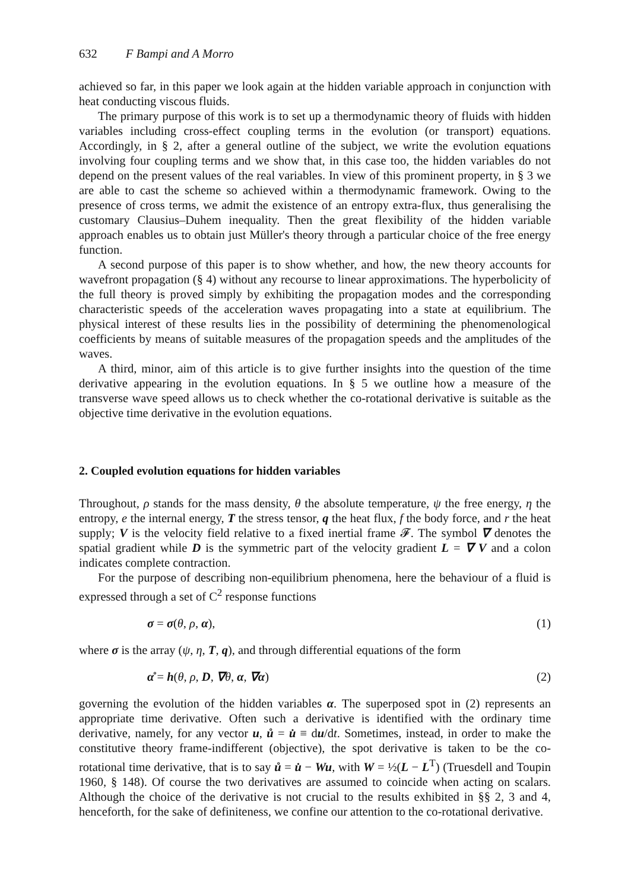632 F Bampi and A Morro
achieved so far, in this paper we look again at the hidden variable approach in conjunction with heat conducting viscous fluids.
The primary purpose of this work is to set up a thermodynamic theory of fluids with hidden variables including cross-effect coupling terms in the evolution (or transport) equations. Accordingly, in § 2, after a general outline of the subject, we write the evolution equations involving four coupling terms and we show that, in this case too, the hidden variables do not depend on the present values of the real variables. In view of this prominent property, in § 3 we are able to cast the scheme so achieved within a thermodynamic framework. Owing to the presence of cross terms, we admit the existence of an entropy extra-flux, thus generalising the customary Clausius–Duhem inequality. Then the great flexibility of the hidden variable approach enables us to obtain just Müller's theory through a particular choice of the free energy function.
A second purpose of this paper is to show whether, and how, the new theory accounts for wavefront propagation (§ 4) without any recourse to linear approximations. The hyperbolicity of the full theory is proved simply by exhibiting the propagation modes and the corresponding characteristic speeds of the acceleration waves propagating into a state at equilibrium. The physical interest of these results lies in the possibility of determining the phenomenological coefficients by means of suitable measures of the propagation speeds and the amplitudes of the waves.
A third, minor, aim of this article is to give further insights into the question of the time derivative appearing in the evolution equations. In § 5 we outline how a measure of the transverse wave speed allows us to check whether the co-rotational derivative is suitable as the objective time derivative in the evolution equations.
2. Coupled evolution equations for hidden variables
Throughout, ρ stands for the mass density, θ the absolute temperature, ψ the free energy, η the entropy, e the internal energy, T the stress tensor, q the heat flux, f the body force, and r the heat supply; V is the velocity field relative to a fixed inertial frame 𝓕. The symbol ∇ denotes the spatial gradient while D is the symmetric part of the velocity gradient L = ∇ V and a colon indicates complete contraction.
For the purpose of describing non-equilibrium phenomena, here the behaviour of a fluid is expressed through a set of C<sup>2</sup> response functions
σ = σ(θ, ρ, α), (1)
where σ is the array (ψ, η, T, q), and through differential equations of the form
α̊ = h(θ, ρ, D, ∇θ, α, ∇α) (2)
governing the evolution of the hidden variables α. The superposed spot in (2) represents an appropriate time derivative. Often such a derivative is identified with the ordinary time derivative, namely, for any vector u, ů = u̇ ≡ du/dt. Sometimes, instead, in order to make the constitutive theory frame-indifferent (objective), the spot derivative is taken to be the co-rotational time derivative, that is to say ů = u̇ − Wu, with W = ½(L − L<sup>T</sup>) (Truesdell and Toupin 1960, § 148). Of course the two derivatives are assumed to coincide when acting on scalars. Although the choice of the derivative is not crucial to the results exhibited in §§ 2, 3 and 4, henceforth, for the sake of definiteness, we confine our attention to the co-rotational derivative.